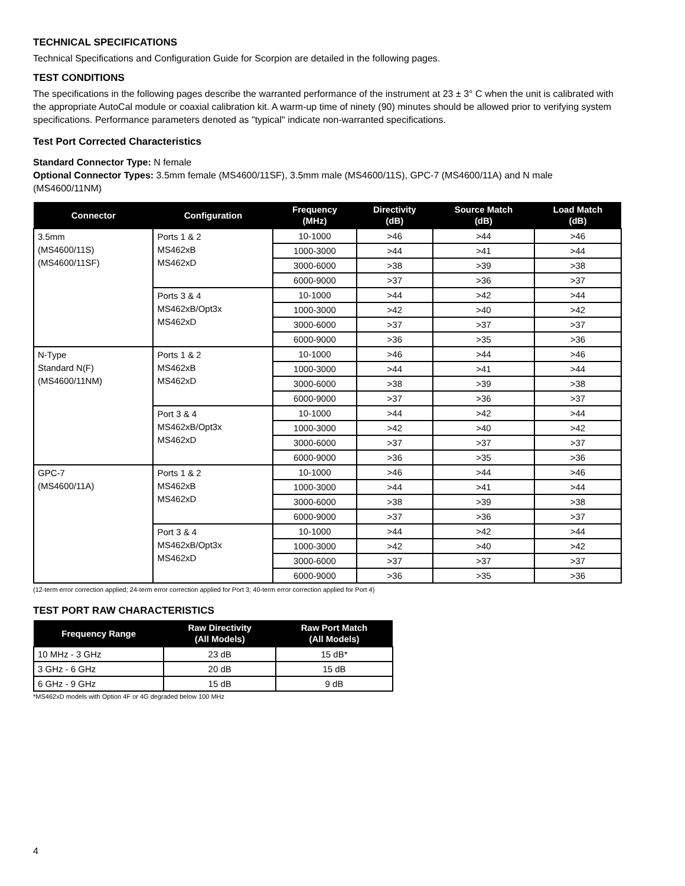TECHNICAL SPECIFICATIONS
Technical Specifications and Configuration Guide for Scorpion are detailed in the following pages.
TEST CONDITIONS
The specifications in the following pages describe the warranted performance of the instrument at 23 ± 3° C when the unit is calibrated with the appropriate AutoCal module or coaxial calibration kit. A warm-up time of ninety (90) minutes should be allowed prior to verifying system specifications. Performance parameters denoted as "typical" indicate non-warranted specifications.
Test Port Corrected Characteristics
Standard Connector Type: N female
Optional Connector Types: 3.5mm female (MS4600/11SF), 3.5mm male (MS4600/11S), GPC-7 (MS4600/11A) and N male (MS4600/11NM)
| Connector | Configuration | Frequency (MHz) | Directivity (dB) | Source Match (dB) | Load Match (dB) |
| --- | --- | --- | --- | --- | --- |
| 3.5mm (MS4600/11S) (MS4600/11SF) | Ports 1 & 2 MS462xB MS462xD | 10-1000 | >46 | >44 | >46 |
| | | 1000-3000 | >44 | >41 | >44 |
| | | 3000-6000 | >38 | >39 | >38 |
| | | 6000-9000 | >37 | >36 | >37 |
| | Ports 3 & 4 MS462xB/Opt3x MS462xD | 10-1000 | >44 | >42 | >44 |
| | | 1000-3000 | >42 | >40 | >42 |
| | | 3000-6000 | >37 | >37 | >37 |
| | | 6000-9000 | >36 | >35 | >36 |
| N-Type Standard N(F) (MS4600/11NM) | Ports 1 & 2 MS462xB MS462xD | 10-1000 | >46 | >44 | >46 |
| | | 1000-3000 | >44 | >41 | >44 |
| | | 3000-6000 | >38 | >39 | >38 |
| | | 6000-9000 | >37 | >36 | >37 |
| | Port 3 & 4 MS462xB/Opt3x MS462xD | 10-1000 | >44 | >42 | >44 |
| | | 1000-3000 | >42 | >40 | >42 |
| | | 3000-6000 | >37 | >37 | >37 |
| | | 6000-9000 | >36 | >35 | >36 |
| GPC-7 (MS4600/11A) | Ports 1 & 2 MS462xB MS462xD | 10-1000 | >46 | >44 | >46 |
| | | 1000-3000 | >44 | >41 | >44 |
| | | 3000-6000 | >38 | >39 | >38 |
| | | 6000-9000 | >37 | >36 | >37 |
| | Port 3 & 4 MS462xB/Opt3x MS462xD | 10-1000 | >44 | >42 | >44 |
| | | 1000-3000 | >42 | >40 | >42 |
| | | 3000-6000 | >37 | >37 | >37 |
| | | 6000-9000 | >36 | >35 | >36 |
(12-term error correction applied; 24-term error correction applied for Port 3; 40-term error correction applied for Port 4)
TEST PORT RAW CHARACTERISTICS
| Frequency Range | Raw Directivity (All Models) | Raw Port Match (All Models) |
| --- | --- | --- |
| 10 MHz - 3 GHz | 23 dB | 15 dB* |
| 3 GHz - 6 GHz | 20 dB | 15 dB |
| 6 GHz - 9 GHz | 15 dB | 9 dB |
*MS462xD models with Option 4F or 4G degraded below 100 MHz
4